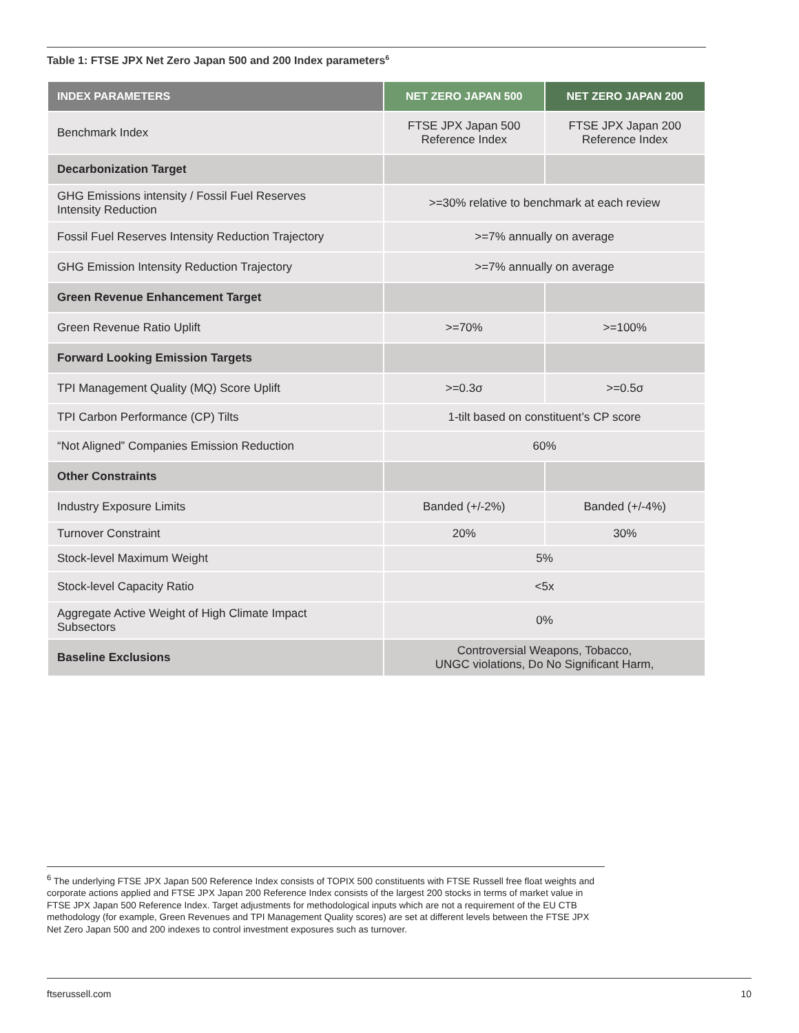Table 1: FTSE JPX Net Zero Japan 500 and 200 Index parameters<sup>6</sup>
| INDEX PARAMETERS | NET ZERO JAPAN 500 | NET ZERO JAPAN 200 |
| --- | --- | --- |
| Benchmark Index | FTSE JPX Japan 500 Reference Index | FTSE JPX Japan 200 Reference Index |
| Decarbonization Target | | |
| GHG Emissions intensity / Fossil Fuel Reserves Intensity Reduction | >=30% relative to benchmark at each review | |
| Fossil Fuel Reserves Intensity Reduction Trajectory | >=7% annually on average | |
| GHG Emission Intensity Reduction Trajectory | >=7% annually on average | |
| Green Revenue Enhancement Target | | |
| Green Revenue Ratio Uplift | >=70% | >=100% |
| Forward Looking Emission Targets | | |
| TPI Management Quality (MQ) Score Uplift | >=0.3σ | >=0.5σ |
| TPI Carbon Performance (CP) Tilts | 1-tilt based on constituent’s CP score | |
| “Not Aligned” Companies Emission Reduction | 60% | |
| Other Constraints | | |
| Industry Exposure Limits | Banded (+/-2%) | Banded (+/-4%) |
| Turnover Constraint | 20% | 30% |
| Stock-level Maximum Weight | 5% | |
| Stock-level Capacity Ratio | <5x | |
| Aggregate Active Weight of High Climate Impact Subsectors | 0% | |
| Baseline Exclusions | Controversial Weapons, Tobacco, UNGC violations, Do No Significant Harm, | |
<sup>6</sup> The underlying FTSE JPX Japan 500 Reference Index consists of TOPIX 500 constituents with FTSE Russell free float weights and corporate actions applied and FTSE JPX Japan 200 Reference Index consists of the largest 200 stocks in terms of market value in FTSE JPX Japan 500 Reference Index. Target adjustments for methodological inputs which are not a requirement of the EU CTB methodology (for example, Green Revenues and TPI Management Quality scores) are set at different levels between the FTSE JPX Net Zero Japan 500 and 200 indexes to control investment exposures such as turnover.
ftserussell.com 10